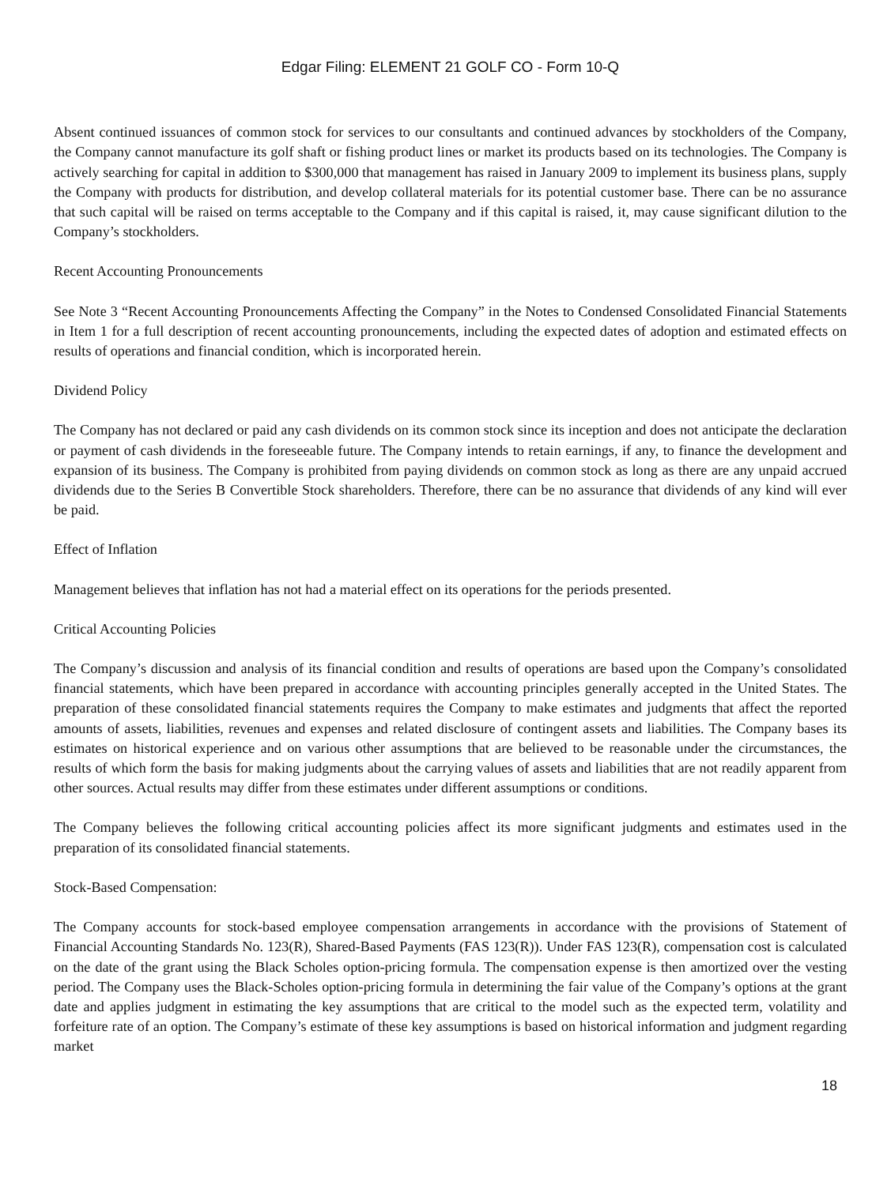Edgar Filing: ELEMENT 21 GOLF CO - Form 10-Q
Absent continued issuances of common stock for services to our consultants and continued advances by stockholders of the Company, the Company cannot manufacture its golf shaft or fishing product lines or market its products based on its technologies. The Company is actively searching for capital in addition to $300,000 that management has raised in January 2009 to implement its business plans, supply the Company with products for distribution, and develop collateral materials for its potential customer base. There can be no assurance that such capital will be raised on terms acceptable to the Company and if this capital is raised, it, may cause significant dilution to the Company’s stockholders.
Recent Accounting Pronouncements
See Note 3 “Recent Accounting Pronouncements Affecting the Company” in the Notes to Condensed Consolidated Financial Statements in Item 1 for a full description of recent accounting pronouncements, including the expected dates of adoption and estimated effects on results of operations and financial condition, which is incorporated herein.
Dividend Policy
The Company has not declared or paid any cash dividends on its common stock since its inception and does not anticipate the declaration or payment of cash dividends in the foreseeable future. The Company intends to retain earnings, if any, to finance the development and expansion of its business. The Company is prohibited from paying dividends on common stock as long as there are any unpaid accrued dividends due to the Series B Convertible Stock shareholders. Therefore, there can be no assurance that dividends of any kind will ever be paid.
Effect of Inflation
Management believes that inflation has not had a material effect on its operations for the periods presented.
Critical Accounting Policies
The Company’s discussion and analysis of its financial condition and results of operations are based upon the Company’s consolidated financial statements, which have been prepared in accordance with accounting principles generally accepted in the United States. The preparation of these consolidated financial statements requires the Company to make estimates and judgments that affect the reported amounts of assets, liabilities, revenues and expenses and related disclosure of contingent assets and liabilities. The Company bases its estimates on historical experience and on various other assumptions that are believed to be reasonable under the circumstances, the results of which form the basis for making judgments about the carrying values of assets and liabilities that are not readily apparent from other sources. Actual results may differ from these estimates under different assumptions or conditions.
The Company believes the following critical accounting policies affect its more significant judgments and estimates used in the preparation of its consolidated financial statements.
Stock-Based Compensation:
The Company accounts for stock-based employee compensation arrangements in accordance with the provisions of Statement of Financial Accounting Standards No. 123(R), Shared-Based Payments (FAS 123(R)). Under FAS 123(R), compensation cost is calculated on the date of the grant using the Black Scholes option-pricing formula. The compensation expense is then amortized over the vesting period. The Company uses the Black-Scholes option-pricing formula in determining the fair value of the Company’s options at the grant date and applies judgment in estimating the key assumptions that are critical to the model such as the expected term, volatility and forfeiture rate of an option. The Company’s estimate of these key assumptions is based on historical information and judgment regarding market
18